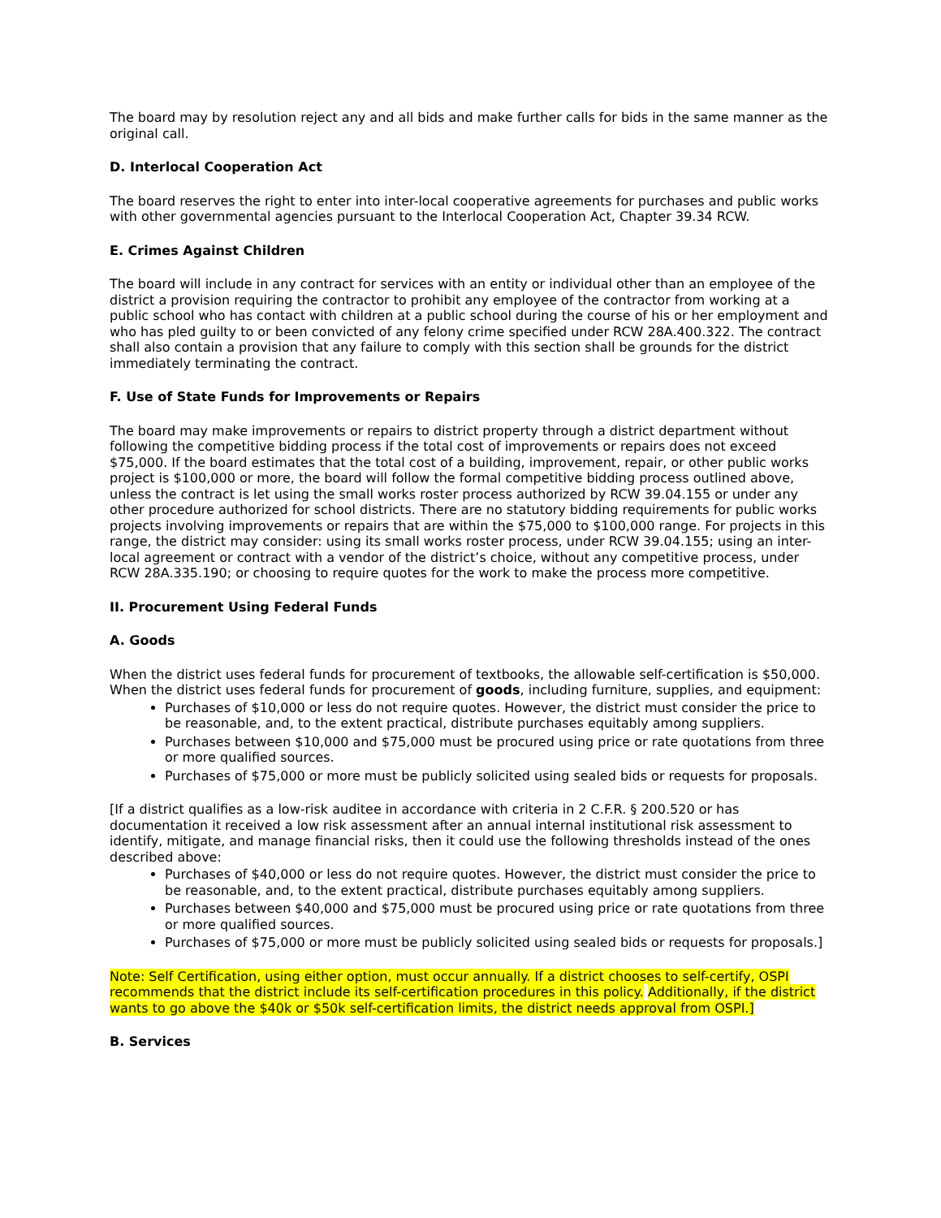The board may by resolution reject any and all bids and make further calls for bids in the same manner as the original call.
D. Interlocal Cooperation Act
The board reserves the right to enter into inter-local cooperative agreements for purchases and public works with other governmental agencies pursuant to the Interlocal Cooperation Act, Chapter 39.34 RCW.
E. Crimes Against Children
The board will include in any contract for services with an entity or individual other than an employee of the district a provision requiring the contractor to prohibit any employee of the contractor from working at a public school who has contact with children at a public school during the course of his or her employment and who has pled guilty to or been convicted of any felony crime specified under RCW 28A.400.322. The contract shall also contain a provision that any failure to comply with this section shall be grounds for the district immediately terminating the contract.
F. Use of State Funds for Improvements or Repairs
The board may make improvements or repairs to district property through a district department without following the competitive bidding process if the total cost of improvements or repairs does not exceed $75,000. If the board estimates that the total cost of a building, improvement, repair, or other public works project is $100,000 or more, the board will follow the formal competitive bidding process outlined above, unless the contract is let using the small works roster process authorized by RCW 39.04.155 or under any other procedure authorized for school districts. There are no statutory bidding requirements for public works projects involving improvements or repairs that are within the $75,000 to $100,000 range. For projects in this range, the district may consider: using its small works roster process, under RCW 39.04.155; using an inter-local agreement or contract with a vendor of the district’s choice, without any competitive process, under RCW 28A.335.190; or choosing to require quotes for the work to make the process more competitive.
II. Procurement Using Federal Funds
A. Goods
When the district uses federal funds for procurement of textbooks, the allowable self-certification is $50,000. When the district uses federal funds for procurement of goods, including furniture, supplies, and equipment:
Purchases of $10,000 or less do not require quotes. However, the district must consider the price to be reasonable, and, to the extent practical, distribute purchases equitably among suppliers.
Purchases between $10,000 and $75,000 must be procured using price or rate quotations from three or more qualified sources.
Purchases of $75,000 or more must be publicly solicited using sealed bids or requests for proposals.
[If a district qualifies as a low-risk auditee in accordance with criteria in 2 C.F.R. § 200.520 or has documentation it received a low risk assessment after an annual internal institutional risk assessment to identify, mitigate, and manage financial risks, then it could use the following thresholds instead of the ones described above:
Purchases of $40,000 or less do not require quotes. However, the district must consider the price to be reasonable, and, to the extent practical, distribute purchases equitably among suppliers.
Purchases between $40,000 and $75,000 must be procured using price or rate quotations from three or more qualified sources.
Purchases of $75,000 or more must be publicly solicited using sealed bids or requests for proposals.]
Note: Self Certification, using either option, must occur annually. If a district chooses to self-certify, OSPI recommends that the district include its self-certification procedures in this policy. Additionally, if the district wants to go above the $40k or $50k self-certification limits, the district needs approval from OSPI.]
B. Services